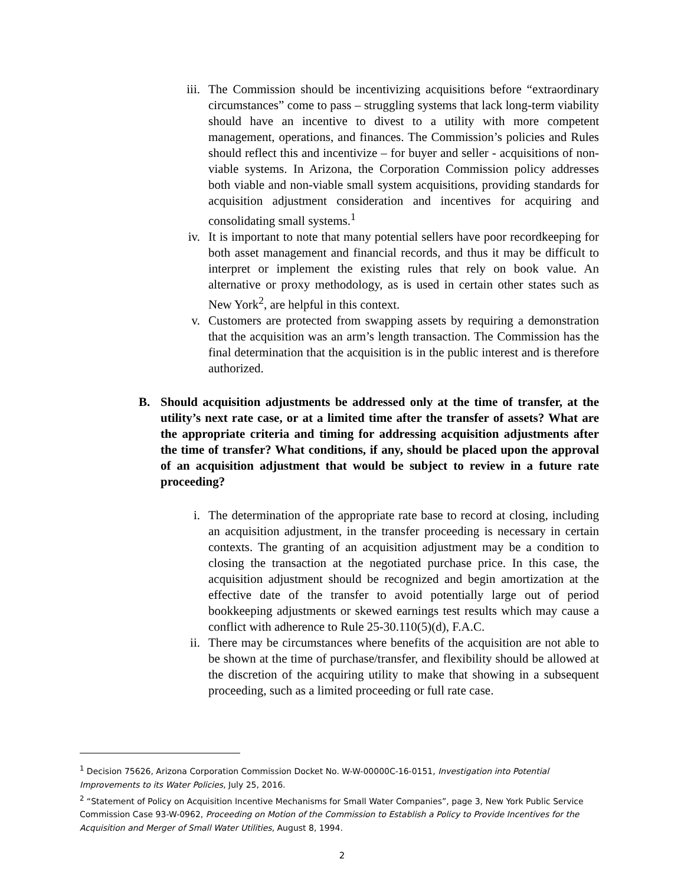iii.
The Commission should be incentivizing acquisitions before “extraordinary circumstances” come to pass – struggling systems that lack long-term viability should have an incentive to divest to a utility with more competent management, operations, and finances. The Commission’s policies and Rules should reflect this and incentivize – for buyer and seller - acquisitions of non-viable systems. In Arizona, the Corporation Commission policy addresses both viable and non-viable small system acquisitions, providing standards for acquisition adjustment consideration and incentives for acquiring and consolidating small systems.<sup>1</sup>
iv. It is important to note that many potential sellers have poor recordkeeping for both asset management and financial records, and thus it may be difficult to interpret or implement the existing rules that rely on book value. An alternative or proxy methodology, as is used in certain other states such as New York<sup>2</sup>, are helpful in this context.
v. Customers are protected from swapping assets by requiring a demonstration that the acquisition was an arm’s length transaction. The Commission has the final determination that the acquisition is in the public interest and is therefore authorized.
B. Should acquisition adjustments be addressed only at the time of transfer, at the utility’s next rate case, or at a limited time after the transfer of assets? What are the appropriate criteria and timing for addressing acquisition adjustments after the time of transfer? What conditions, if any, should be placed upon the approval of an acquisition adjustment that would be subject to review in a future rate proceeding?
i. The determination of the appropriate rate base to record at closing, including an acquisition adjustment, in the transfer proceeding is necessary in certain contexts. The granting of an acquisition adjustment may be a condition to closing the transaction at the negotiated purchase price. In this case, the acquisition adjustment should be recognized and begin amortization at the effective date of the transfer to avoid potentially large out of period bookkeeping adjustments or skewed earnings test results which may cause a conflict with adherence to Rule 25-30.110(5)(d), F.A.C.
ii. There may be circumstances where benefits of the acquisition are not able to be shown at the time of purchase/transfer, and flexibility should be allowed at the discretion of the acquiring utility to make that showing in a subsequent proceeding, such as a limited proceeding or full rate case.
<sup>1</sup> Decision 75626, Arizona Corporation Commission Docket No. W-W-00000C-16-0151, Investigation into Potential Improvements to its Water Policies, July 25, 2016.
<sup>2</sup> “Statement of Policy on Acquisition Incentive Mechanisms for Small Water Companies”, page 3, New York Public Service Commission Case 93-W-0962, Proceeding on Motion of the Commission to Establish a Policy to Provide Incentives for the Acquisition and Merger of Small Water Utilities, August 8, 1994.
2